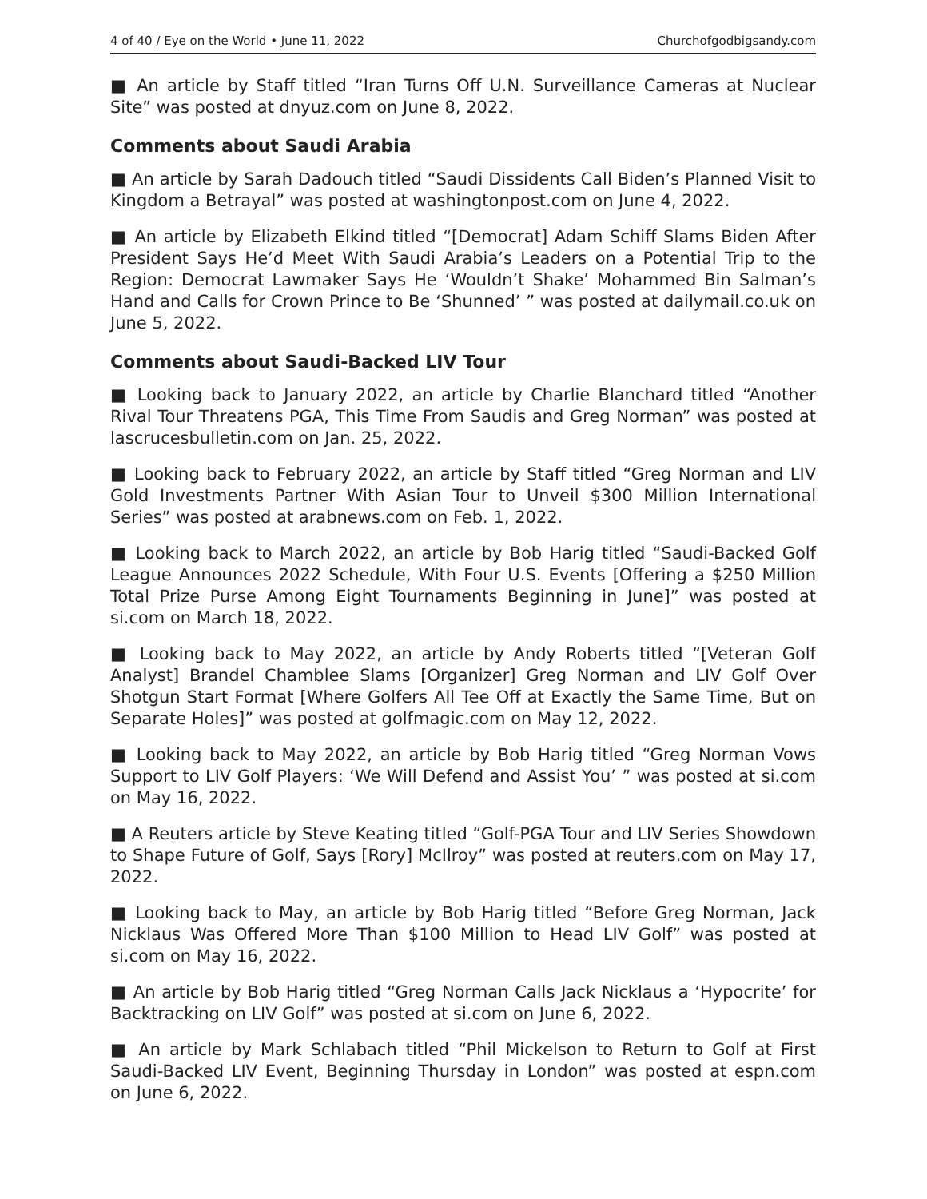4 of 40 / Eye on the World • June 11, 2022 Churchofgodbigsandy.com
■ An article by Staff titled “Iran Turns Off U.N. Surveillance Cameras at Nuclear Site” was posted at dnyuz.com on June 8, 2022.
Comments about Saudi Arabia
■ An article by Sarah Dadouch titled “Saudi Dissidents Call Biden’s Planned Visit to Kingdom a Betrayal” was posted at washingtonpost.com on June 4, 2022.
■ An article by Elizabeth Elkind titled “[Democrat] Adam Schiff Slams Biden After President Says He’d Meet With Saudi Arabia’s Leaders on a Potential Trip to the Region: Democrat Lawmaker Says He ‘Wouldn’t Shake’ Mohammed Bin Salman’s Hand and Calls for Crown Prince to Be ‘Shunned’ ” was posted at dailymail.co.uk on June 5, 2022.
Comments about Saudi-Backed LIV Tour
■ Looking back to January 2022, an article by Charlie Blanchard titled “Another Rival Tour Threatens PGA, This Time From Saudis and Greg Norman” was posted at lascrucesbulletin.com on Jan. 25, 2022.
■ Looking back to February 2022, an article by Staff titled “Greg Norman and LIV Gold Investments Partner With Asian Tour to Unveil $300 Million International Series” was posted at arabnews.com on Feb. 1, 2022.
■ Looking back to March 2022, an article by Bob Harig titled “Saudi-Backed Golf League Announces 2022 Schedule, With Four U.S. Events [Offering a $250 Million Total Prize Purse Among Eight Tournaments Beginning in June]” was posted at si.com on March 18, 2022.
■ Looking back to May 2022, an article by Andy Roberts titled “[Veteran Golf Analyst] Brandel Chamblee Slams [Organizer] Greg Norman and LIV Golf Over Shotgun Start Format [Where Golfers All Tee Off at Exactly the Same Time, But on Separate Holes]” was posted at golfmagic.com on May 12, 2022.
■ Looking back to May 2022, an article by Bob Harig titled “Greg Norman Vows Support to LIV Golf Players: ‘We Will Defend and Assist You’ ” was posted at si.com on May 16, 2022.
■ A Reuters article by Steve Keating titled “Golf-PGA Tour and LIV Series Showdown to Shape Future of Golf, Says [Rory] McIlroy” was posted at reuters.com on May 17, 2022.
■ Looking back to May, an article by Bob Harig titled “Before Greg Norman, Jack Nicklaus Was Offered More Than $100 Million to Head LIV Golf” was posted at si.com on May 16, 2022.
■ An article by Bob Harig titled “Greg Norman Calls Jack Nicklaus a ‘Hypocrite’ for Backtracking on LIV Golf” was posted at si.com on June 6, 2022.
■ An article by Mark Schlabach titled “Phil Mickelson to Return to Golf at First Saudi-Backed LIV Event, Beginning Thursday in London” was posted at espn.com on June 6, 2022.